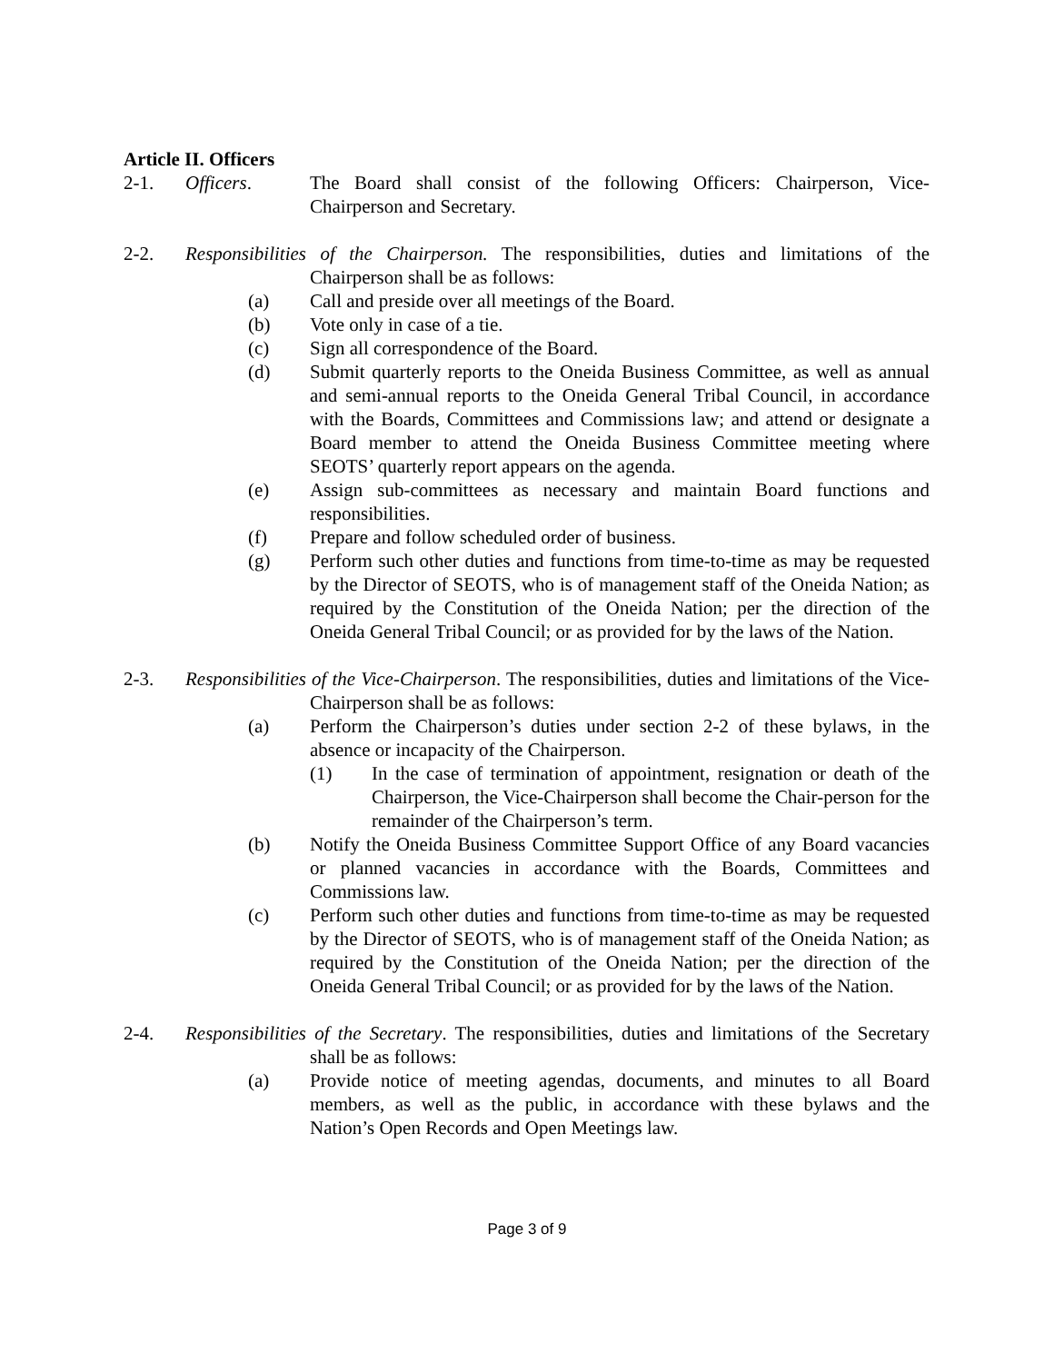Article II. Officers
2-1. Officers. The Board shall consist of the following Officers: Chairperson, Vice-Chairperson and Secretary.
2-2. Responsibilities of the Chairperson. The responsibilities, duties and limitations of the Chairperson shall be as follows:
(a) Call and preside over all meetings of the Board.
(b) Vote only in case of a tie.
(c) Sign all correspondence of the Board.
(d) Submit quarterly reports to the Oneida Business Committee, as well as annual and semi-annual reports to the Oneida General Tribal Council, in accordance with the Boards, Committees and Commissions law; and attend or designate a Board member to attend the Oneida Business Committee meeting where SEOTS’ quarterly report appears on the agenda.
(e) Assign sub-committees as necessary and maintain Board functions and responsibilities.
(f) Prepare and follow scheduled order of business.
(g) Perform such other duties and functions from time-to-time as may be requested by the Director of SEOTS, who is of management staff of the Oneida Nation; as required by the Constitution of the Oneida Nation; per the direction of the Oneida General Tribal Council; or as provided for by the laws of the Nation.
2-3. Responsibilities of the Vice-Chairperson. The responsibilities, duties and limitations of the Vice-Chairperson shall be as follows:
(a) Perform the Chairperson’s duties under section 2-2 of these bylaws, in the absence or incapacity of the Chairperson.
(1) In the case of termination of appointment, resignation or death of the Chairperson, the Vice-Chairperson shall become the Chair-person for the remainder of the Chairperson’s term.
(b) Notify the Oneida Business Committee Support Office of any Board vacancies or planned vacancies in accordance with the Boards, Committees and Commissions law.
(c) Perform such other duties and functions from time-to-time as may be requested by the Director of SEOTS, who is of management staff of the Oneida Nation; as required by the Constitution of the Oneida Nation; per the direction of the Oneida General Tribal Council; or as provided for by the laws of the Nation.
2-4. Responsibilities of the Secretary. The responsibilities, duties and limitations of the Secretary shall be as follows:
(a) Provide notice of meeting agendas, documents, and minutes to all Board members, as well as the public, in accordance with these bylaws and the Nation’s Open Records and Open Meetings law.
Page 3 of 9